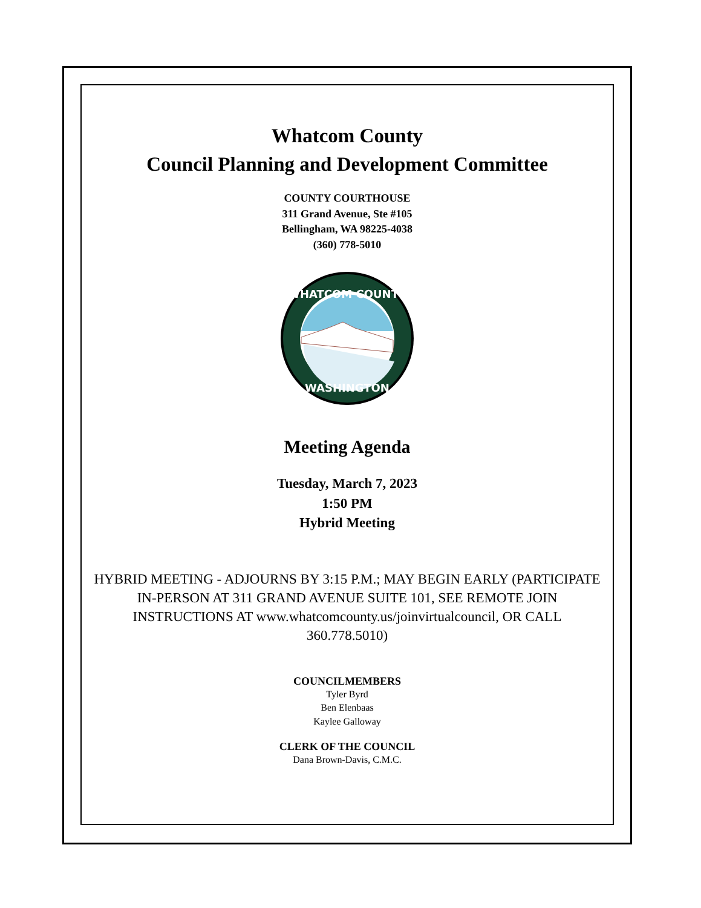Whatcom County
Council Planning and Development Committee
COUNTY COURTHOUSE
311 Grand Avenue, Ste #105
Bellingham, WA 98225-4038
(360) 778-5010
WHATCOM COUNTY
WASHINGTON
Meeting Agenda
Tuesday, March 7, 2023
1:50 PM
Hybrid Meeting
HYBRID MEETING - ADJOURNS BY 3:15 P.M.; MAY BEGIN EARLY (PARTICIPATE IN-PERSON AT 311 GRAND AVENUE SUITE 101, SEE REMOTE JOIN INSTRUCTIONS AT www.whatcomcounty.us/joinvirtualcouncil, OR CALL 360.778.5010)
COUNCILMEMBERS
Tyler Byrd
Ben Elenbaas
Kaylee Galloway
CLERK OF THE COUNCIL
Dana Brown-Davis, C.M.C.